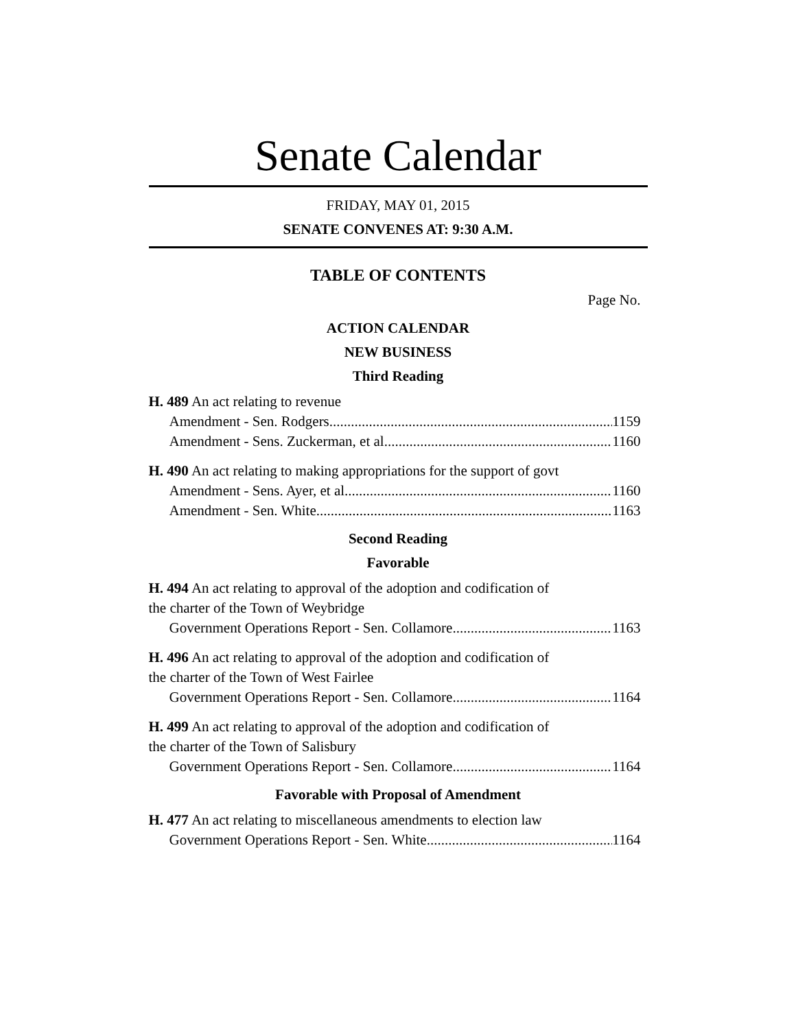Senate Calendar
FRIDAY, MAY 01, 2015
SENATE CONVENES AT: 9:30 A.M.
TABLE OF CONTENTS
Page No.
ACTION CALENDAR
NEW BUSINESS
Third Reading
H. 489 An act relating to revenue
Amendment - Sen. Rodgers 1159
Amendment - Sens. Zuckerman, et al 1160
H. 490 An act relating to making appropriations for the support of govt
Amendment - Sens. Ayer, et al 1160
Amendment - Sen. White 1163
Second Reading
Favorable
H. 494 An act relating to approval of the adoption and codification of
the charter of the Town of Weybridge
Government Operations Report - Sen. Collamore 1163
H. 496 An act relating to approval of the adoption and codification of
the charter of the Town of West Fairlee
Government Operations Report - Sen. Collamore 1164
H. 499 An act relating to approval of the adoption and codification of
the charter of the Town of Salisbury
Government Operations Report - Sen. Collamore 1164
Favorable with Proposal of Amendment
H. 477 An act relating to miscellaneous amendments to election law
Government Operations Report - Sen. White 1164